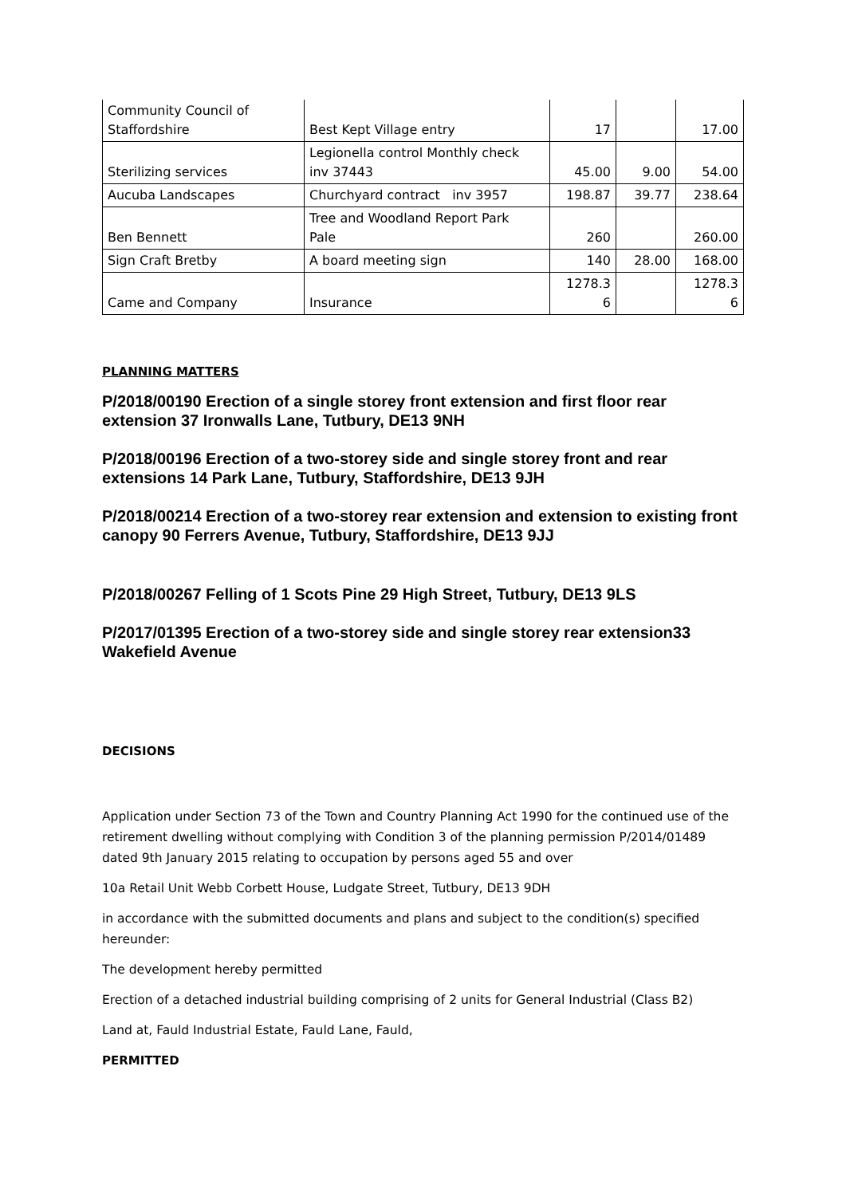| Community Council of Staffordshire | Best Kept Village entry | 17 | | 17.00 |
| Sterilizing services | Legionella control Monthly check inv 37443 | 45.00 | 9.00 | 54.00 |
| Aucuba Landscapes | Churchyard contract inv 3957 | 198.87 | 39.77 | 238.64 |
| Ben Bennett | Tree and Woodland Report Park Pale | 260 | | 260.00 |
| Sign Craft Bretby | A board meeting sign | 140 | 28.00 | 168.00 |
| Came and Company | Insurance | 1278.3 6 | | 1278.3 6 |
PLANNING MATTERS
P/2018/00190 Erection of a single storey front extension and first floor rear extension 37 Ironwalls Lane, Tutbury, DE13 9NH
P/2018/00196 Erection of a two-storey side and single storey front and rear extensions 14 Park Lane, Tutbury, Staffordshire, DE13 9JH
P/2018/00214 Erection of a two-storey rear extension and extension to existing front canopy 90 Ferrers Avenue, Tutbury, Staffordshire, DE13 9JJ
P/2018/00267 Felling of 1 Scots Pine 29 High Street, Tutbury, DE13 9LS
P/2017/01395 Erection of a two-storey side and single storey rear extension33 Wakefield Avenue
DECISIONS
Application under Section 73 of the Town and Country Planning Act 1990 for the continued use of the retirement dwelling without complying with Condition 3 of the planning permission P/2014/01489 dated 9th January 2015 relating to occupation by persons aged 55 and over
10a Retail Unit Webb Corbett House, Ludgate Street, Tutbury, DE13 9DH
in accordance with the submitted documents and plans and subject to the condition(s) specified hereunder:
The development hereby permitted
Erection of a detached industrial building comprising of 2 units for General Industrial (Class B2)
Land at, Fauld Industrial Estate, Fauld Lane, Fauld,
PERMITTED